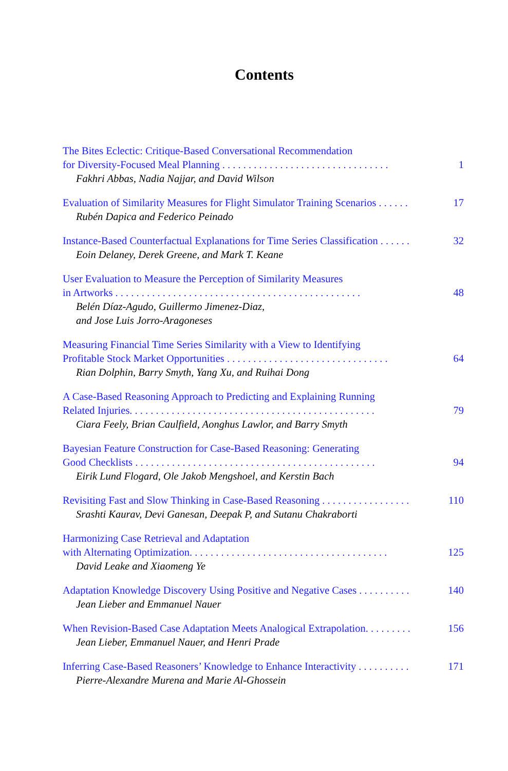Contents
The Bites Eclectic: Critique-Based Conversational Recommendation
for Diversity-Focused Meal Planning . . . . . . . . . . . . . . . . . . . . . . . . . . . . . . . . 1
Fakhri Abbas, Nadia Najjar, and David Wilson
Evaluation of Similarity Measures for Flight Simulator Training Scenarios . . . . . . 17
Rubén Dapica and Federico Peinado
Instance-Based Counterfactual Explanations for Time Series Classification . . . . . . 32
Eoin Delaney, Derek Greene, and Mark T. Keane
User Evaluation to Measure the Perception of Similarity Measures
in Artworks . . . . . . . . . . . . . . . . . . . . . . . . . . . . . . . . . . . . . . . . . . . . . . . 48
Belén Díaz-Agudo, Guillermo Jimenez-Diaz,
and Jose Luis Jorro-Aragoneses
Measuring Financial Time Series Similarity with a View to Identifying
Profitable Stock Market Opportunities . . . . . . . . . . . . . . . . . . . . . . . . . . . . . . . 64
Rian Dolphin, Barry Smyth, Yang Xu, and Ruihai Dong
A Case-Based Reasoning Approach to Predicting and Explaining Running
Related Injuries. . . . . . . . . . . . . . . . . . . . . . . . . . . . . . . . . . . . . . . . . . . . . . . 79
Ciara Feely, Brian Caulfield, Aonghus Lawlor, and Barry Smyth
Bayesian Feature Construction for Case-Based Reasoning: Generating
Good Checklists . . . . . . . . . . . . . . . . . . . . . . . . . . . . . . . . . . . . . . . . . . . . . . 94
Eirik Lund Flogard, Ole Jakob Mengshoel, and Kerstin Bach
Revisiting Fast and Slow Thinking in Case-Based Reasoning . . . . . . . . . . . . . . . . . 110
Srashti Kaurav, Devi Ganesan, Deepak P, and Sutanu Chakraborti
Harmonizing Case Retrieval and Adaptation
with Alternating Optimization. . . . . . . . . . . . . . . . . . . . . . . . . . . . . . . . . . . . . . 125
David Leake and Xiaomeng Ye
Adaptation Knowledge Discovery Using Positive and Negative Cases . . . . . . . . . . 140
Jean Lieber and Emmanuel Nauer
When Revision-Based Case Adaptation Meets Analogical Extrapolation. . . . . . . . . 156
Jean Lieber, Emmanuel Nauer, and Henri Prade
Inferring Case-Based Reasoners’ Knowledge to Enhance Interactivity . . . . . . . . . . 171
Pierre-Alexandre Murena and Marie Al-Ghossein